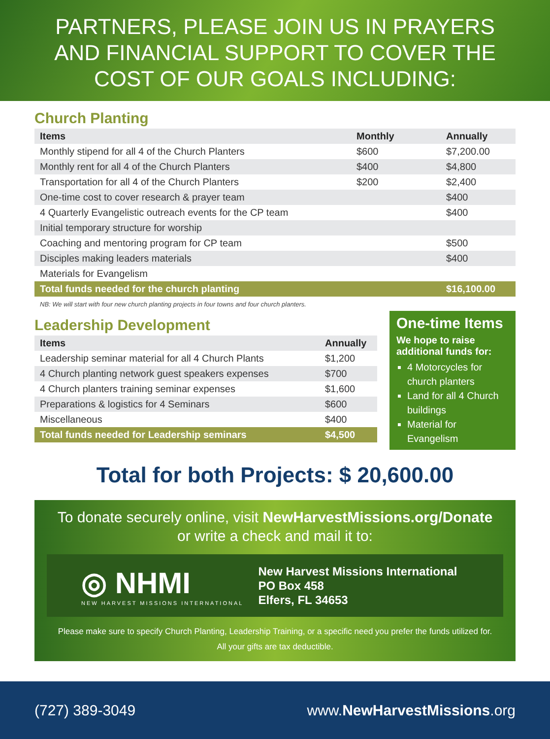PARTNERS, PLEASE JOIN US IN PRAYERS
AND FINANCIAL SUPPORT TO COVER THE
COST OF OUR GOALS INCLUDING:
Church Planting
| Items | Monthly | Annually |
| --- | --- | --- |
| Monthly stipend for all 4 of the Church Planters | $600 | $7,200.00 |
| Monthly rent for all 4 of the Church Planters | $400 | $4,800 |
| Transportation for all 4 of the Church Planters | $200 | $2,400 |
| One-time cost to cover research & prayer team | | $400 |
| 4 Quarterly Evangelistic outreach events for the CP team | | $400 |
| Initial temporary structure for worship | | |
| Coaching and mentoring program for CP team | | $500 |
| Disciples making leaders materials | | $400 |
| Materials for Evangelism | | |
| Total funds needed for the church planting | | $16,100.00 |
NB: We will start with four new church planting projects in four towns and four church planters.
Leadership Development
| Items | Annually |
| --- | --- |
| Leadership seminar material for all 4 Church Plants | $1,200 |
| 4 Church planting network guest speakers expenses | $700 |
| 4 Church planters training seminar expenses | $1,600 |
| Preparations & logistics for 4 Seminars | $600 |
| Miscellaneous | $400 |
| Total funds needed for Leadership seminars | $4,500 |
One-time Items
We hope to raise additional funds for:
4 Motorcycles for church planters
Land for all 4 Church buildings
Material for Evangelism
Total for both Projects: $ 20,600.00
To donate securely online, visit NewHarvestMissions.org/Donate
or write a check and mail it to:
◎ NHMI
NEW HARVEST MISSIONS INTERNATIONAL
New Harvest Missions International
PO Box 458
Elfers, FL 34653
Please make sure to specify Church Planting, Leadership Training, or a specific need you prefer the funds utilized for.
All your gifts are tax deductible.
(727) 389-3049 www.NewHarvestMissions.org